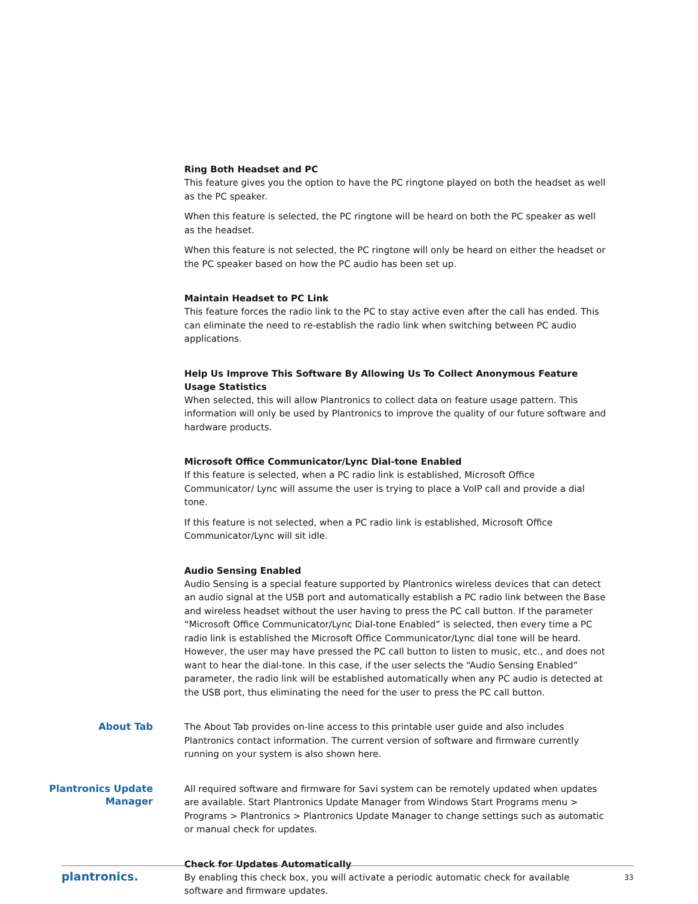Ring Both Headset and PC
This feature gives you the option to have the PC ringtone played on both the headset as well as the PC speaker.
When this feature is selected, the PC ringtone will be heard on both the PC speaker as well as the headset.
When this feature is not selected, the PC ringtone will only be heard on either the headset or the PC speaker based on how the PC audio has been set up.
Maintain Headset to PC Link
This feature forces the radio link to the PC to stay active even after the call has ended. This can eliminate the need to re-establish the radio link when switching between PC audio applications.
Help Us Improve This Software By Allowing Us To Collect Anonymous Feature Usage Statistics
When selected, this will allow Plantronics to collect data on feature usage pattern. This information will only be used by Plantronics to improve the quality of our future software and hardware products.
Microsoft Office Communicator/Lync Dial-tone Enabled
If this feature is selected, when a PC radio link is established, Microsoft Office Communicator/ Lync will assume the user is trying to place a VoIP call and provide a dial tone.
If this feature is not selected, when a PC radio link is established, Microsoft Office Communicator/Lync will sit idle.
Audio Sensing Enabled
Audio Sensing is a special feature supported by Plantronics wireless devices that can detect an audio signal at the USB port and automatically establish a PC radio link between the Base and wireless headset without the user having to press the PC call button. If the parameter “Microsoft Office Communicator/Lync Dial-tone Enabled” is selected, then every time a PC radio link is established the Microsoft Office Communicator/Lync dial tone will be heard. However, the user may have pressed the PC call button to listen to music, etc., and does not want to hear the dial-tone. In this case, if the user selects the “Audio Sensing Enabled” parameter, the radio link will be established automatically when any PC audio is detected at the USB port, thus eliminating the need for the user to press the PC call button.
About Tab
The About Tab provides on-line access to this printable user guide and also includes Plantronics contact information. The current version of software and firmware currently running on your system is also shown here.
Plantronics Update Manager
All required software and firmware for Savi system can be remotely updated when updates are available. Start Plantronics Update Manager from Windows Start Programs menu > Programs > Plantronics > Plantronics Update Manager to change settings such as automatic or manual check for updates.
Check for Updates Automatically
By enabling this check box, you will activate a periodic automatic check for available software and firmware updates.
plantronics. 33